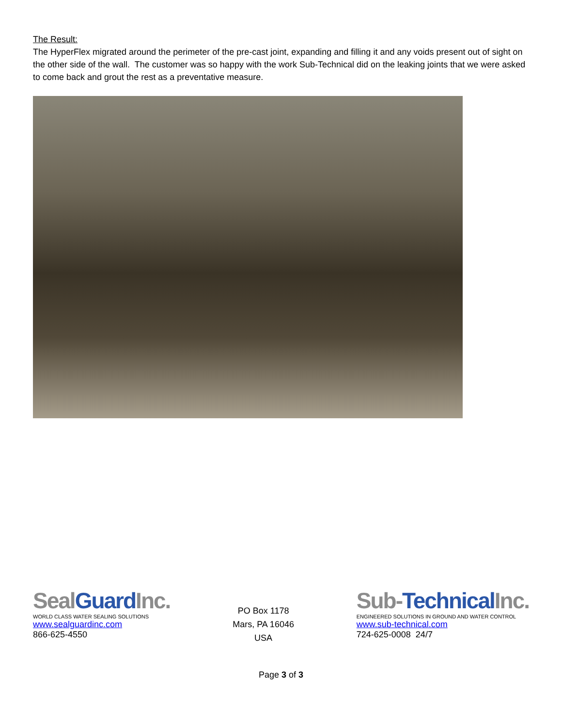The Result:
The HyperFlex migrated around the perimeter of the pre-cast joint, expanding and filling it and any voids present out of sight on the other side of the wall. The customer was so happy with the work Sub-Technical did on the leaking joints that we were asked to come back and grout the rest as a preventative measure.
SealGuard Inc.
WORLD CLASS WATER SEALING SOLUTIONS
www.sealguardinc.com
866-625-4550
PO Box 1178
Mars, PA 16046
USA
Sub-Technical Inc.
ENGINEERED SOLUTIONS IN GROUND AND WATER CONTROL
www.sub-technical.com
724-625-0008 24/7
Page 3 of 3